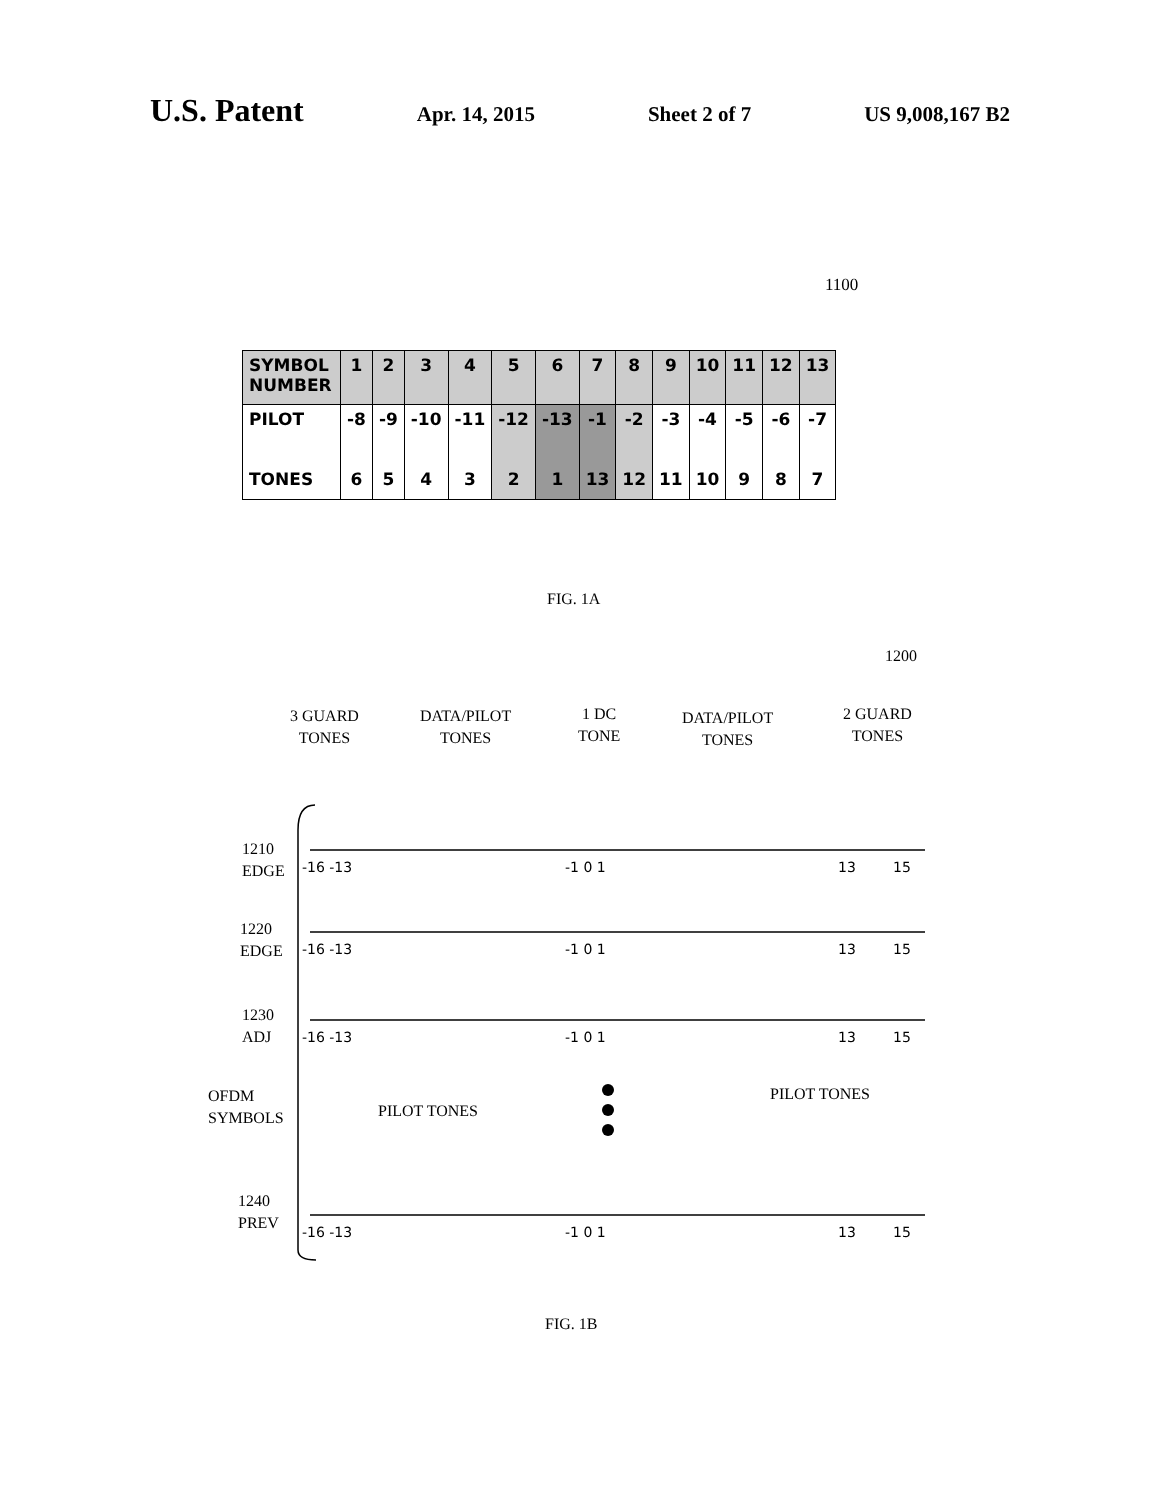U.S. Patent Apr. 14, 2015 Sheet 2 of 7 US 9,008,167 B2
1100
| SYMBOL NUMBER | 1 | 2 | 3 | 4 | 5 | 6 | 7 | 8 | 9 | 10 | 11 | 12 | 13 |
| --- | --- | --- | --- | --- | --- | --- | --- | --- | --- | --- | --- | --- | --- |
| PILOT TONES | -8 6 | -9 5 | -10 4 | -11 3 | -12 2 | -13 1 | -1 13 | -2 12 | -3 11 | -4 10 | -5 9 | -6 8 | -7 7 |
FIG. 1A
1200
3 GUARD
TONES
DATA/PILOT
TONES
1 DC
TONE
DATA/PILOT
TONES
2 GUARD
TONES
1210
EDGE
1220
EDGE
1230
ADJ
OFDM
SYMBOLS
PILOT TONES
PILOT TONES
1240
PREV
-16 -13
-1 0 1
13
15
-16 -13
-1 0 1
13
15
-16 -13
-1 0 1
13
15
-16 -13
-1 0 1
13
15
FIG. 1B